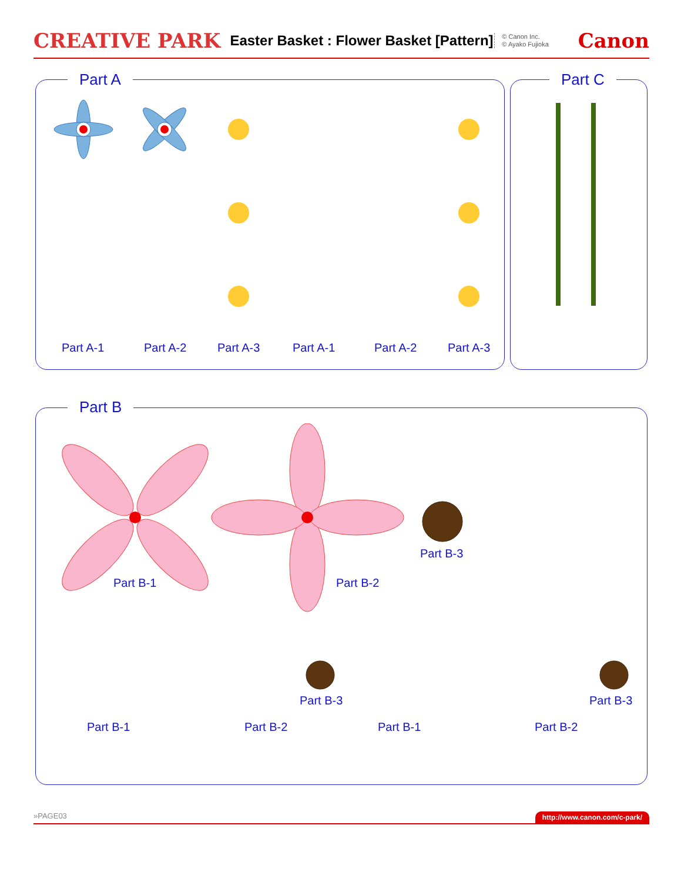CREATIVE PARK Easter Basket : Flower Basket [Pattern] © Canon Inc.
© Ayako Fujioka Canon
Part A Part C
Part A-1 Part A-2 Part A-3 Part A-1 Part A-2 Part A-3
Part B
Part B-1 Part B-2
Part B-3
Part B-1 Part B-2
Part B-3
Part B-1 Part B-2
Part B-3
»PAGE03 http://www.canon.com/c-park/